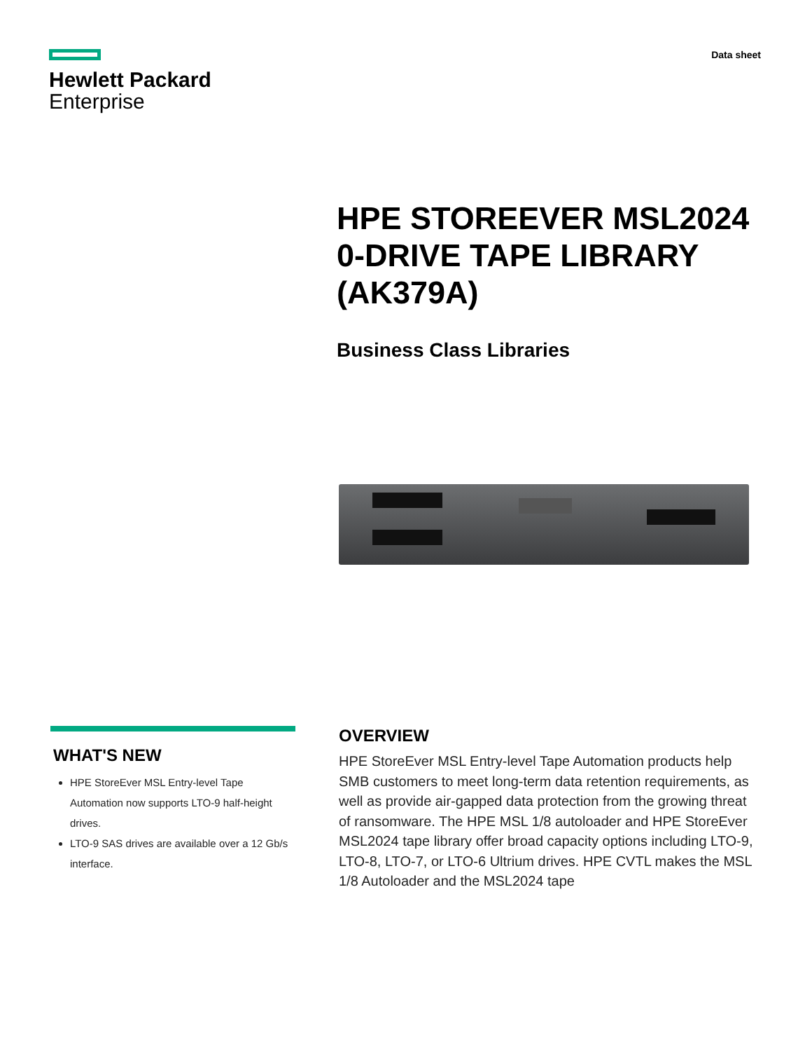Hewlett Packard
Enterprise
Data sheet
HPE STOREEVER MSL2024 0-DRIVE TAPE LIBRARY (AK379A)
Business Class Libraries
WHAT'S NEW
HPE StoreEver MSL Entry-level Tape Automation now supports LTO-9 half-height drives.
LTO-9 SAS drives are available over a 12 Gb/s interface.
OVERVIEW
HPE StoreEver MSL Entry-level Tape Automation products help SMB customers to meet long-term data retention requirements, as well as provide air-gapped data protection from the growing threat of ransomware. The HPE MSL 1/8 autoloader and HPE StoreEver MSL2024 tape library offer broad capacity options including LTO-9, LTO-8, LTO-7, or LTO-6 Ultrium drives. HPE CVTL makes the MSL 1/8 Autoloader and the MSL2024 tape